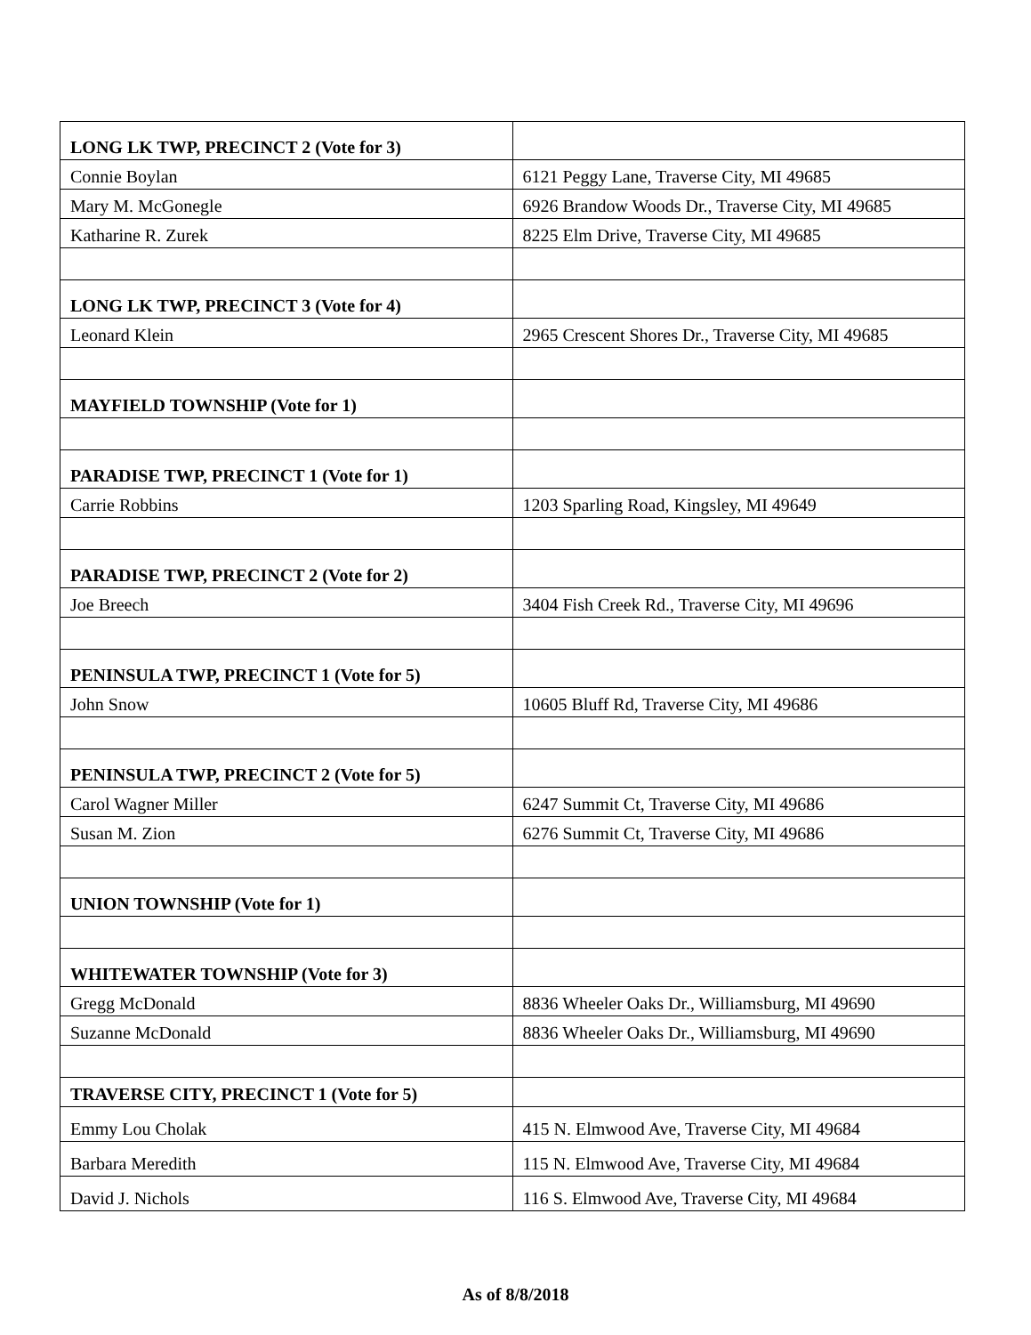| LONG LK TWP, PRECINCT 2 (Vote for 3) | |
| Connie Boylan | 6121 Peggy Lane, Traverse City, MI 49685 |
| Mary M. McGonegle | 6926 Brandow Woods Dr., Traverse City, MI 49685 |
| Katharine R. Zurek | 8225 Elm Drive, Traverse City, MI 49685 |
| LONG LK TWP, PRECINCT 3 (Vote for 4) | |
| Leonard Klein | 2965 Crescent Shores Dr., Traverse City, MI 49685 |
| MAYFIELD TOWNSHIP (Vote for 1) | |
| PARADISE TWP, PRECINCT 1 (Vote for 1) | |
| Carrie Robbins | 1203 Sparling Road, Kingsley, MI 49649 |
| PARADISE TWP, PRECINCT 2 (Vote for 2) | |
| Joe Breech | 3404 Fish Creek Rd., Traverse City, MI 49696 |
| PENINSULA TWP, PRECINCT 1 (Vote for 5) | |
| John Snow | 10605 Bluff Rd, Traverse City, MI 49686 |
| PENINSULA TWP, PRECINCT 2 (Vote for 5) | |
| Carol Wagner Miller | 6247 Summit Ct, Traverse City, MI 49686 |
| Susan M. Zion | 6276 Summit Ct, Traverse City, MI 49686 |
| UNION TOWNSHIP (Vote for 1) | |
| WHITEWATER TOWNSHIP (Vote for 3) | |
| Gregg McDonald | 8836 Wheeler Oaks Dr., Williamsburg, MI 49690 |
| Suzanne McDonald | 8836 Wheeler Oaks Dr., Williamsburg, MI 49690 |
| TRAVERSE CITY, PRECINCT 1 (Vote for 5) | |
| Emmy Lou Cholak | 415 N. Elmwood Ave, Traverse City, MI 49684 |
| Barbara Meredith | 115 N. Elmwood Ave, Traverse City, MI 49684 |
| David J. Nichols | 116 S. Elmwood Ave, Traverse City, MI 49684 |
As of 8/8/2018